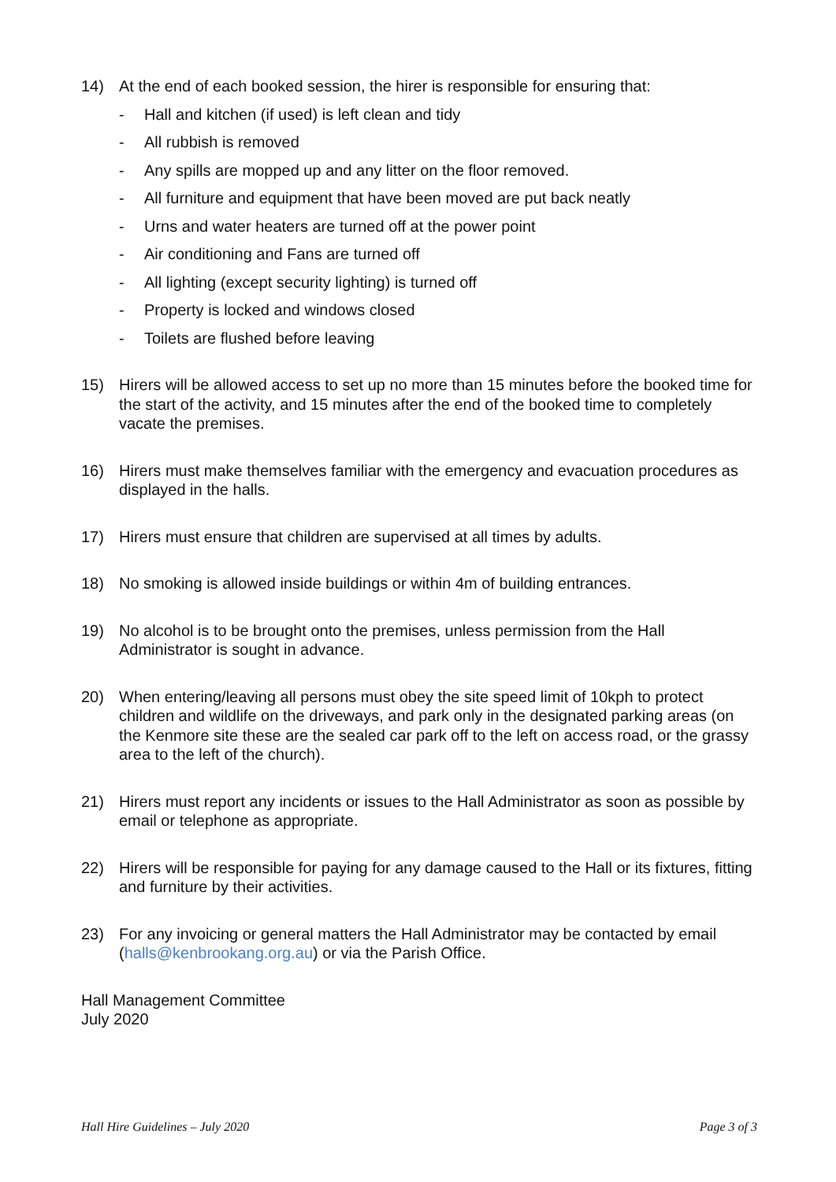14) At the end of each booked session, the hirer is responsible for ensuring that:
- Hall and kitchen (if used) is left clean and tidy
- All rubbish is removed
- Any spills are mopped up and any litter on the floor removed.
- All furniture and equipment that have been moved are put back neatly
- Urns and water heaters are turned off at the power point
- Air conditioning and Fans are turned off
- All lighting (except security lighting) is turned off
- Property is locked and windows closed
- Toilets are flushed before leaving
15) Hirers will be allowed access to set up no more than 15 minutes before the booked time for the start of the activity, and 15 minutes after the end of the booked time to completely vacate the premises.
16) Hirers must make themselves familiar with the emergency and evacuation procedures as displayed in the halls.
17) Hirers must ensure that children are supervised at all times by adults.
18) No smoking is allowed inside buildings or within 4m of building entrances.
19) No alcohol is to be brought onto the premises, unless permission from the Hall Administrator is sought in advance.
20) When entering/leaving all persons must obey the site speed limit of 10kph to protect children and wildlife on the driveways, and park only in the designated parking areas (on the Kenmore site these are the sealed car park off to the left on access road, or the grassy area to the left of the church).
21) Hirers must report any incidents or issues to the Hall Administrator as soon as possible by email or telephone as appropriate.
22) Hirers will be responsible for paying for any damage caused to the Hall or its fixtures, fitting and furniture by their activities.
23) For any invoicing or general matters the Hall Administrator may be contacted by email (halls@kenbrookang.org.au) or via the Parish Office.
Hall Management Committee
July 2020
Hall Hire Guidelines – July 2020 Page 3 of 3